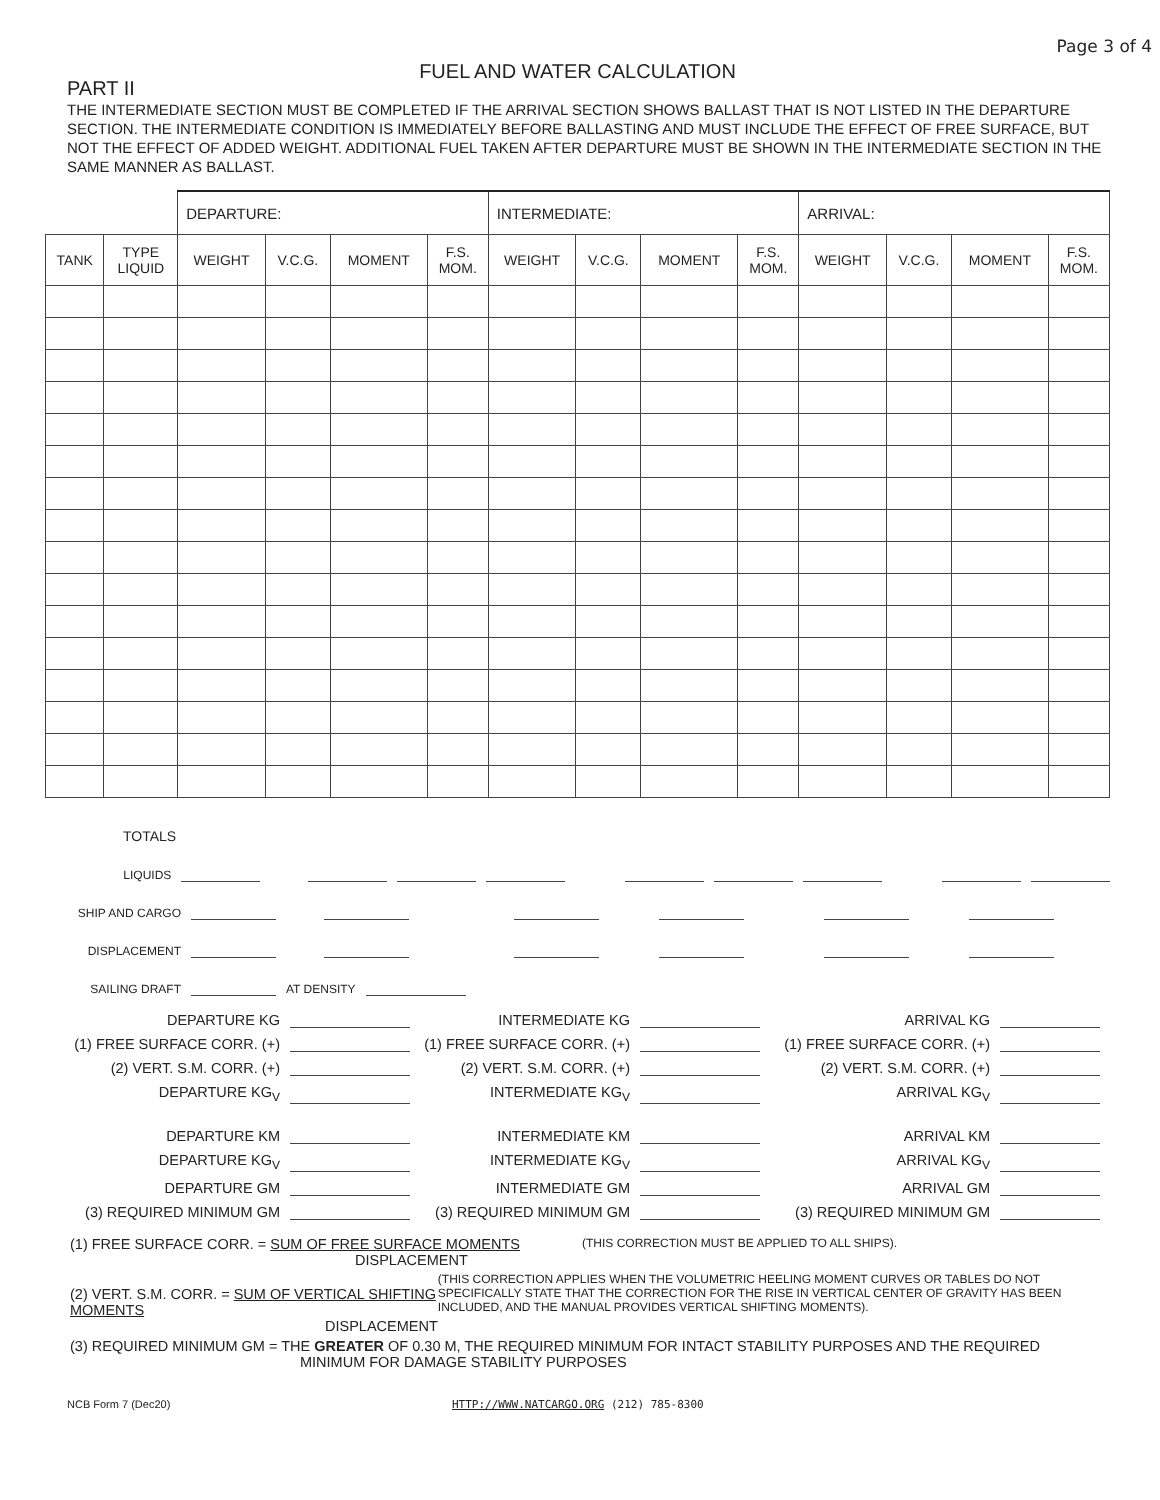Page 3 of 4
FUEL AND WATER CALCULATION
PART II
THE INTERMEDIATE SECTION MUST BE COMPLETED IF THE ARRIVAL SECTION SHOWS BALLAST THAT IS NOT LISTED IN THE DEPARTURE SECTION. THE INTERMEDIATE CONDITION IS IMMEDIATELY BEFORE BALLASTING AND MUST INCLUDE THE EFFECT OF FREE SURFACE, BUT NOT THE EFFECT OF ADDED WEIGHT. ADDITIONAL FUEL TAKEN AFTER DEPARTURE MUST BE SHOWN IN THE INTERMEDIATE SECTION IN THE SAME MANNER AS BALLAST.
| | | DEPARTURE: | | | | INTERMEDIATE: | | | | ARRIVAL: | | | |
| TANK | TYPE LIQUID | WEIGHT | V.C.G. | MOMENT | F.S. MOM. | WEIGHT | V.C.G. | MOMENT | F.S. MOM. | WEIGHT | V.C.G. | MOMENT | F.S. MOM. |
TOTALS
LIQUIDS
SHIP AND CARGO
DISPLACEMENT
SAILING DRAFT AT DENSITY
DEPARTURE KG
INTERMEDIATE KG
ARRIVAL KG
(1) FREE SURFACE CORR. (+)
(1) FREE SURFACE CORR. (+)
(1) FREE SURFACE CORR. (+)
(2) VERT. S.M. CORR. (+)
(2) VERT. S.M. CORR. (+)
(2) VERT. S.M. CORR. (+)
DEPARTURE KG<sub>V</sub>
INTERMEDIATE KG<sub>V</sub>
ARRIVAL KG<sub>V</sub>
DEPARTURE KM
INTERMEDIATE KM
ARRIVAL KM
DEPARTURE KG<sub>V</sub>
INTERMEDIATE KG<sub>V</sub>
ARRIVAL KG<sub>V</sub>
DEPARTURE GM
INTERMEDIATE GM
ARRIVAL GM
(3) REQUIRED MINIMUM GM
(3) REQUIRED MINIMUM GM
(3) REQUIRED MINIMUM GM
(1) FREE SURFACE CORR. = SUM OF FREE SURFACE MOMENTS
DISPLACEMENT
(THIS CORRECTION MUST BE APPLIED TO ALL SHIPS).
(2) VERT. S.M. CORR. = SUM OF VERTICAL SHIFTING MOMENTS
DISPLACEMENT
(THIS CORRECTION APPLIES WHEN THE VOLUMETRIC HEELING MOMENT CURVES OR TABLES DO NOT SPECIFICALLY STATE THAT THE CORRECTION FOR THE RISE IN VERTICAL CENTER OF GRAVITY HAS BEEN INCLUDED, AND THE MANUAL PROVIDES VERTICAL SHIFTING MOMENTS).
(3) REQUIRED MINIMUM GM = THE GREATER OF 0.30 M, THE REQUIRED MINIMUM FOR INTACT STABILITY PURPOSES AND THE REQUIRED
MINIMUM FOR DAMAGE STABILITY PURPOSES
NCB Form 7 (Dec20) HTTP://WWW.NATCARGO.ORG (212) 785-8300